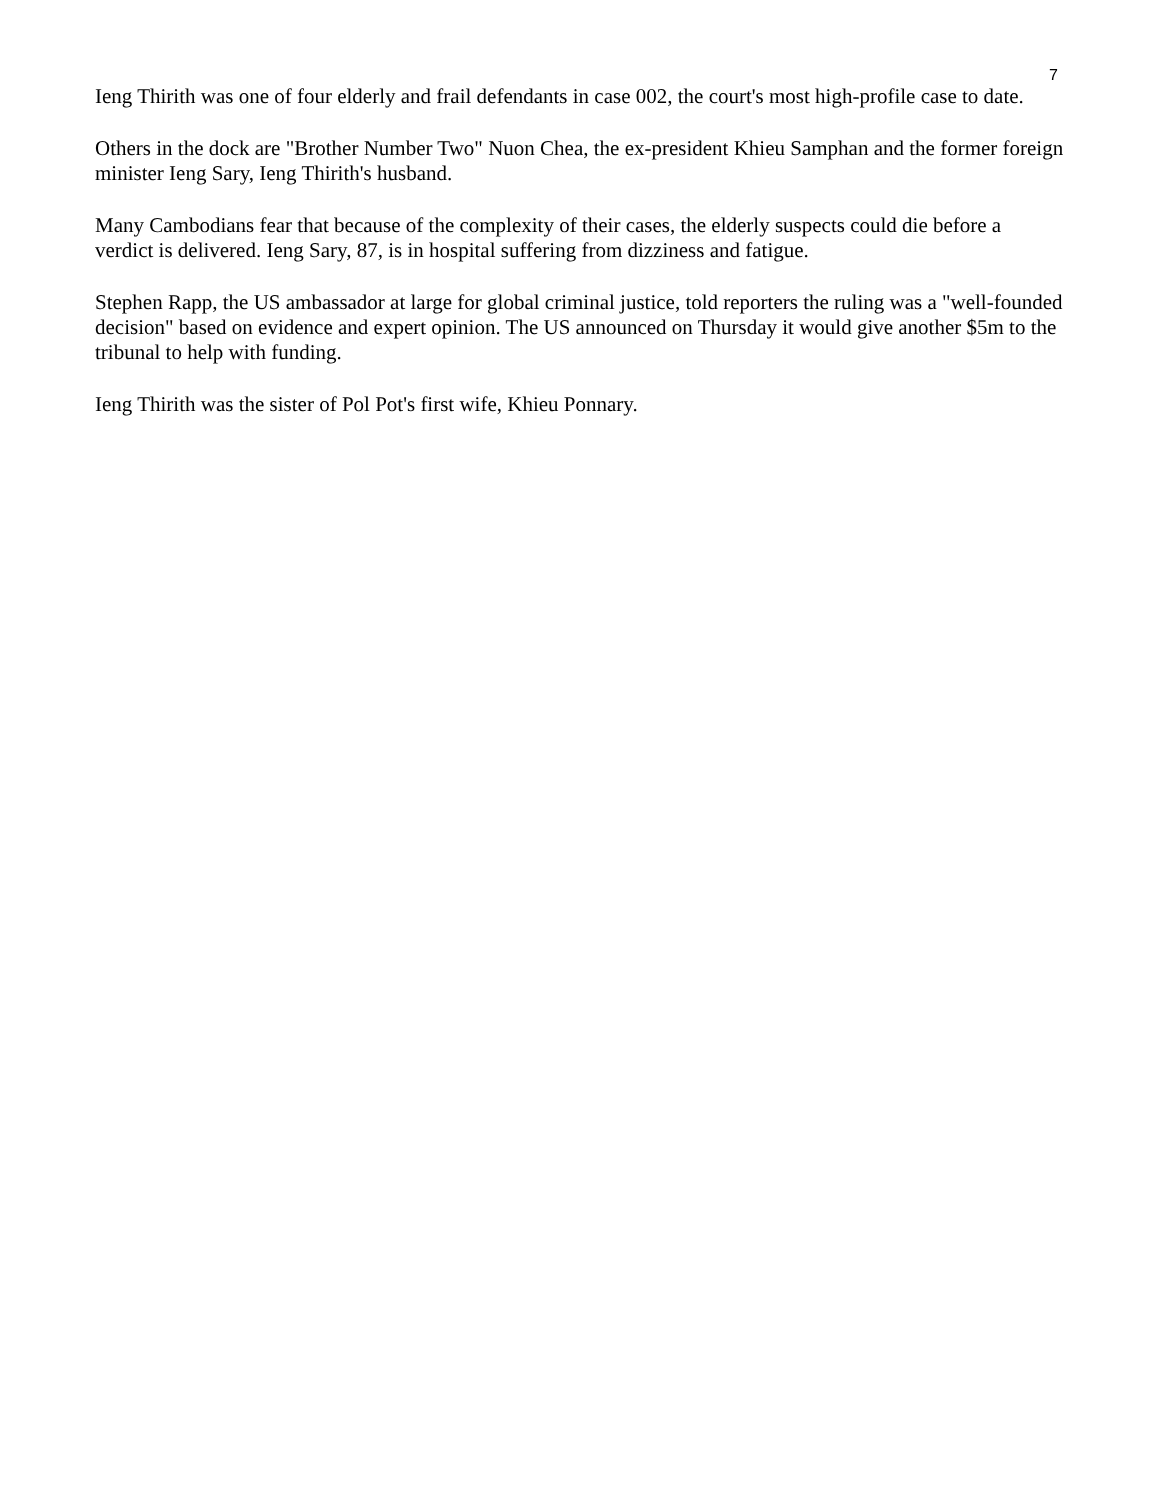7
Ieng Thirith was one of four elderly and frail defendants in case 002, the court's most high-profile case to date.
Others in the dock are "Brother Number Two" Nuon Chea, the ex-president Khieu Samphan and the former foreign minister Ieng Sary, Ieng Thirith's husband.
Many Cambodians fear that because of the complexity of their cases, the elderly suspects could die before a verdict is delivered. Ieng Sary, 87, is in hospital suffering from dizziness and fatigue.
Stephen Rapp, the US ambassador at large for global criminal justice, told reporters the ruling was a "well-founded decision" based on evidence and expert opinion. The US announced on Thursday it would give another $5m to the tribunal to help with funding.
Ieng Thirith was the sister of Pol Pot's first wife, Khieu Ponnary.